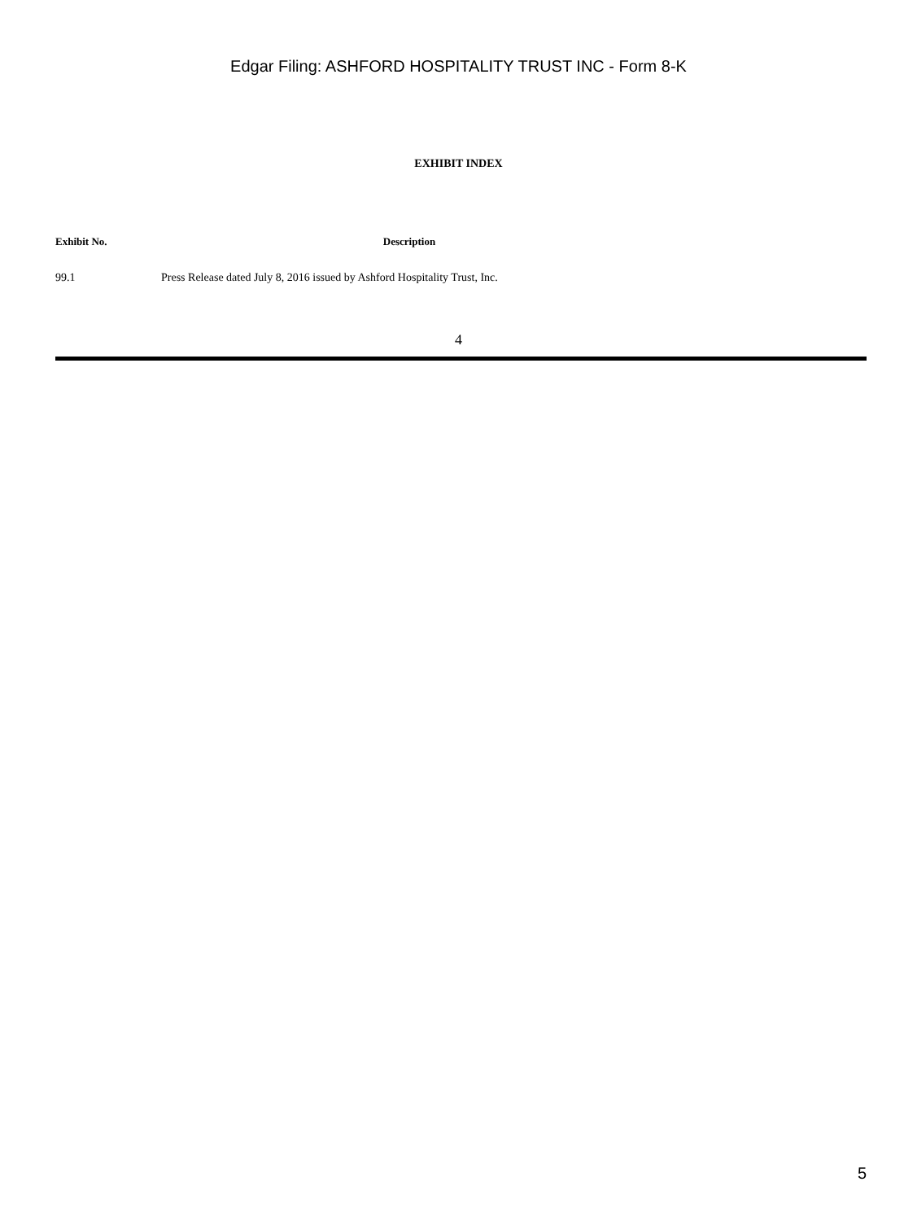Edgar Filing: ASHFORD HOSPITALITY TRUST INC - Form 8-K
EXHIBIT INDEX
| Exhibit No. | Description |
| --- | --- |
| 99.1 | Press Release dated July 8, 2016 issued by Ashford Hospitality Trust, Inc. |
4
5